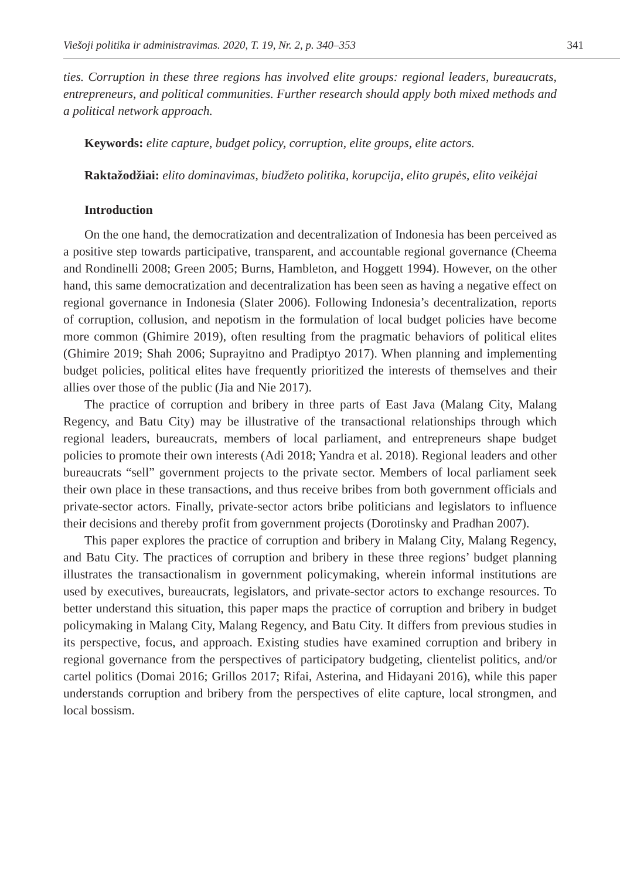Viešoji politika ir administravimas. 2020, T. 19, Nr. 2, p. 340–353 341
ties. Corruption in these three regions has involved elite groups: regional leaders, bureaucrats, entrepreneurs, and political communities. Further research should apply both mixed methods and a political network approach.
Keywords: elite capture, budget policy, corruption, elite groups, elite actors.
Raktažodžiai: elito dominavimas, biudžeto politika, korupcija, elito grupės, elito veikėjai
Introduction
On the one hand, the democratization and decentralization of Indonesia has been perceived as a positive step towards participative, transparent, and accountable regional governance (Cheema and Rondinelli 2008; Green 2005; Burns, Hambleton, and Hoggett 1994). However, on the other hand, this same democratization and decentralization has been seen as having a negative effect on regional governance in Indonesia (Slater 2006). Following Indonesia’s decentralization, reports of corruption, collusion, and nepotism in the formulation of local budget policies have become more common (Ghimire 2019), often resulting from the pragmatic behaviors of political elites (Ghimire 2019; Shah 2006; Suprayitno and Pradiptyo 2017). When planning and implementing budget policies, political elites have frequently prioritized the interests of themselves and their allies over those of the public (Jia and Nie 2017).
The practice of corruption and bribery in three parts of East Java (Malang City, Malang Regency, and Batu City) may be illustrative of the transactional relationships through which regional leaders, bureaucrats, members of local parliament, and entrepreneurs shape budget policies to promote their own interests (Adi 2018; Yandra et al. 2018). Regional leaders and other bureaucrats “sell” government projects to the private sector. Members of local parliament seek their own place in these transactions, and thus receive bribes from both government officials and private-sector actors. Finally, private-sector actors bribe politicians and legislators to influence their decisions and thereby profit from government projects (Dorotinsky and Pradhan 2007).
This paper explores the practice of corruption and bribery in Malang City, Malang Regency, and Batu City. The practices of corruption and bribery in these three regions’ budget planning illustrates the transactionalism in government policymaking, wherein informal institutions are used by executives, bureaucrats, legislators, and private-sector actors to exchange resources. To better understand this situation, this paper maps the practice of corruption and bribery in budget policymaking in Malang City, Malang Regency, and Batu City. It differs from previous studies in its perspective, focus, and approach. Existing studies have examined corruption and bribery in regional governance from the perspectives of participatory budgeting, clientelist politics, and/or cartel politics (Domai 2016; Grillos 2017; Rifai, Asterina, and Hidayani 2016), while this paper understands corruption and bribery from the perspectives of elite capture, local strongmen, and local bossism.